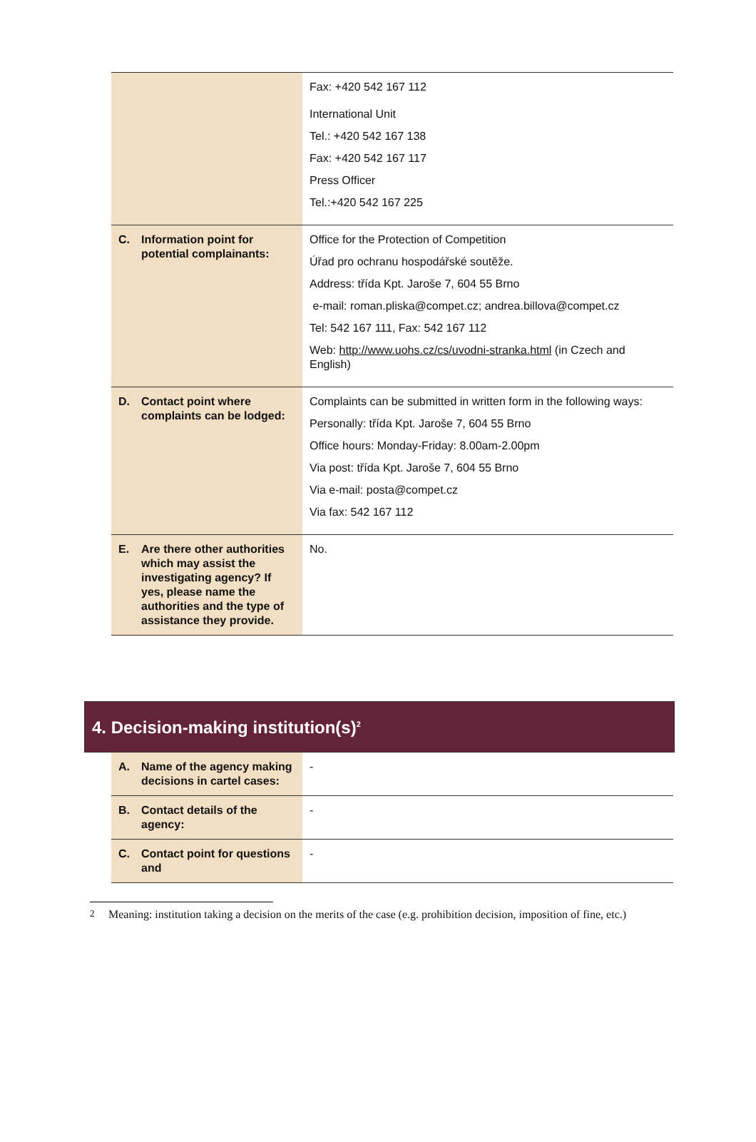| | Fax: +420 542 167 112 International Unit Tel.: +420 542 167 138 Fax: +420 542 167 117 Press Officer Tel.:+420 542 167 225 |
| C. Information point for potential complainants: | Office for the Protection of Competition Úřad pro ochranu hospodářské soutěže. Address: třída Kpt. Jaroše 7, 604 55 Brno e-mail: roman.pliska@compet.cz; andrea.billova@compet.cz Tel: 542 167 111, Fax: 542 167 112 Web: http://www.uohs.cz/cs/uvodni-stranka.html (in Czech and English) |
| D. Contact point where complaints can be lodged: | Complaints can be submitted in written form in the following ways: Personally: třída Kpt. Jaroše 7, 604 55 Brno Office hours: Monday-Friday: 8.00am-2.00pm Via post: třída Kpt. Jaroše 7, 604 55 Brno Via e-mail: posta@compet.cz Via fax: 542 167 112 |
| E. Are there other authorities which may assist the investigating agency? If yes, please name the authorities and the type of assistance they provide. | No. |
4. Decision-making institution(s)<sup>2</sup>
| A. Name of the agency making decisions in cartel cases: | - |
| B. Contact details of the agency: | - |
| C. Contact point for questions and | - |
<sup>2</sup> Meaning: institution taking a decision on the merits of the case (e.g. prohibition decision, imposition of fine, etc.)